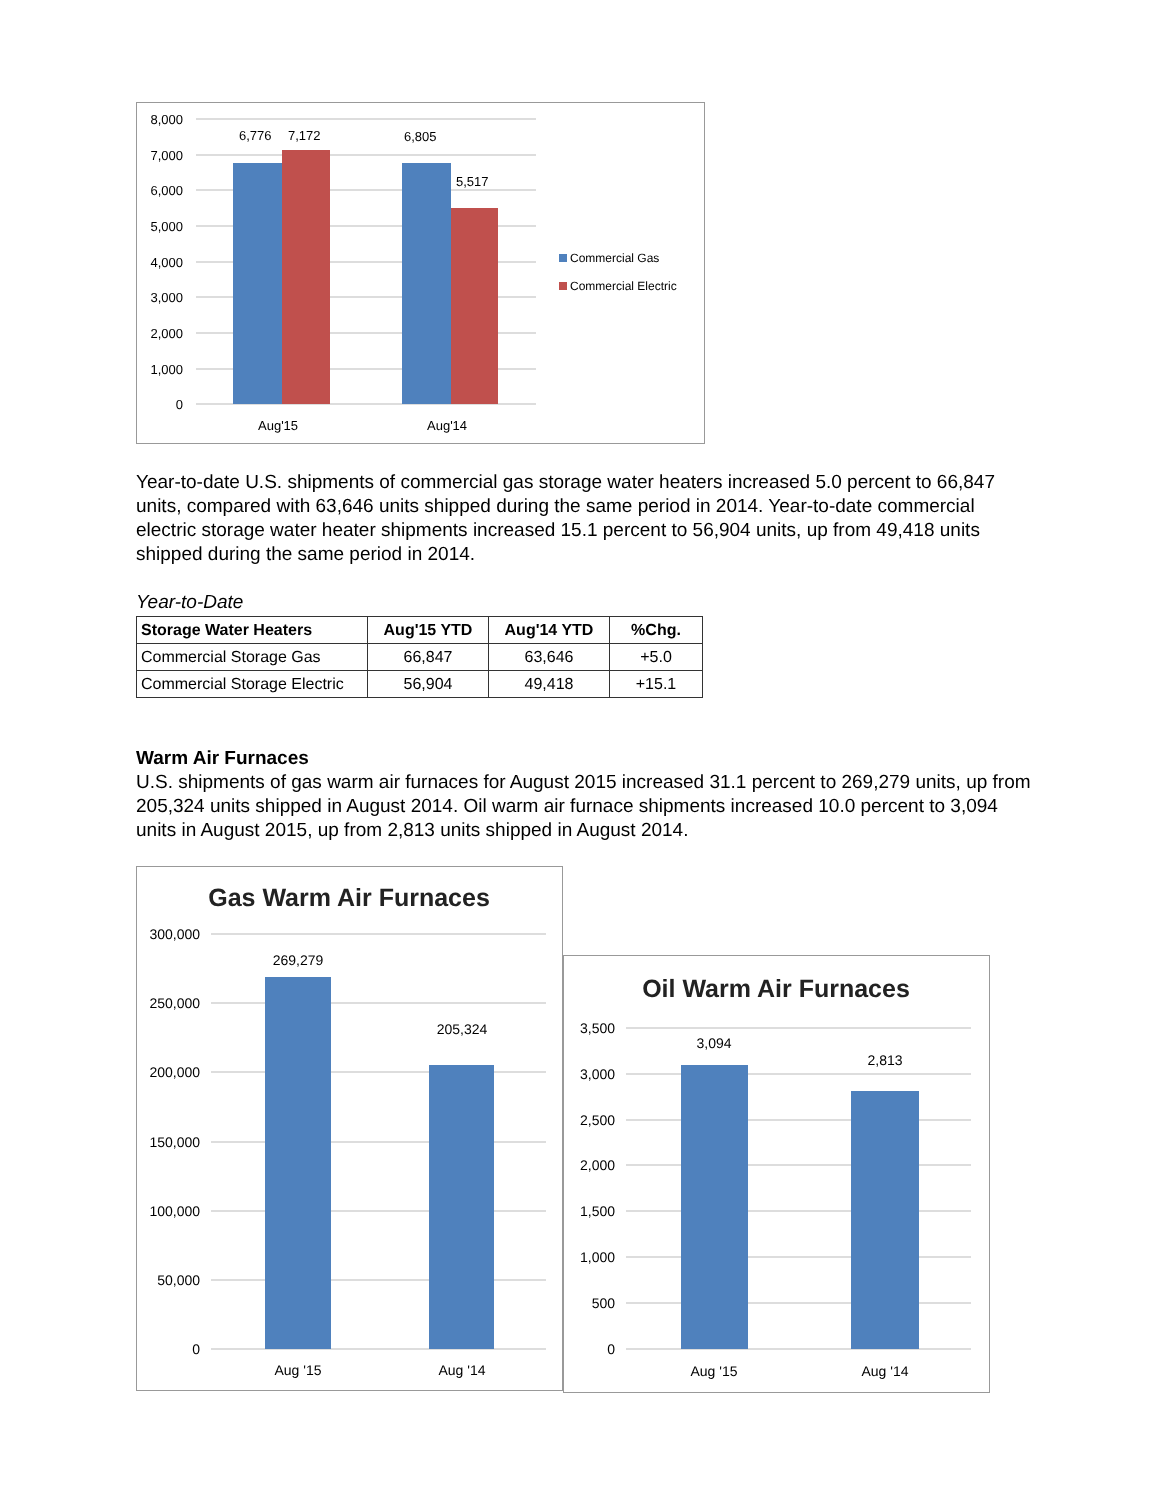8,000
7,000
6,000
5,000
4,000
3,000
2,000
1,000
0
6,776
7,172
6,805
5,517
Aug'15
Aug'14
Commercial Gas
Commercial Electric
Year-to-date U.S. shipments of commercial gas storage water heaters increased 5.0 percent to 66,847 units, compared with 63,646 units shipped during the same period in 2014. Year-to-date commercial electric storage water heater shipments increased 15.1 percent to 56,904 units, up from 49,418 units shipped during the same period in 2014.
Year-to-Date
| Storage Water Heaters | Aug'15 YTD | Aug'14 YTD | %Chg. |
| --- | --- | --- | --- |
| Commercial Storage Gas | 66,847 | 63,646 | +5.0 |
| Commercial Storage Electric | 56,904 | 49,418 | +15.1 |
Warm Air Furnaces
U.S. shipments of gas warm air furnaces for August 2015 increased 31.1 percent to 269,279 units, up from 205,324 units shipped in August 2014. Oil warm air furnace shipments increased 10.0 percent to 3,094 units in August 2015, up from 2,813 units shipped in August 2014.
Gas Warm Air Furnaces
300,000
250,000
200,000
150,000
100,000
50,000
0
269,279
205,324
Aug '15
Aug '14
Oil Warm Air Furnaces
3,500
3,000
2,500
2,000
1,500
1,000
500
0
3,094
2,813
Aug '15
Aug '14